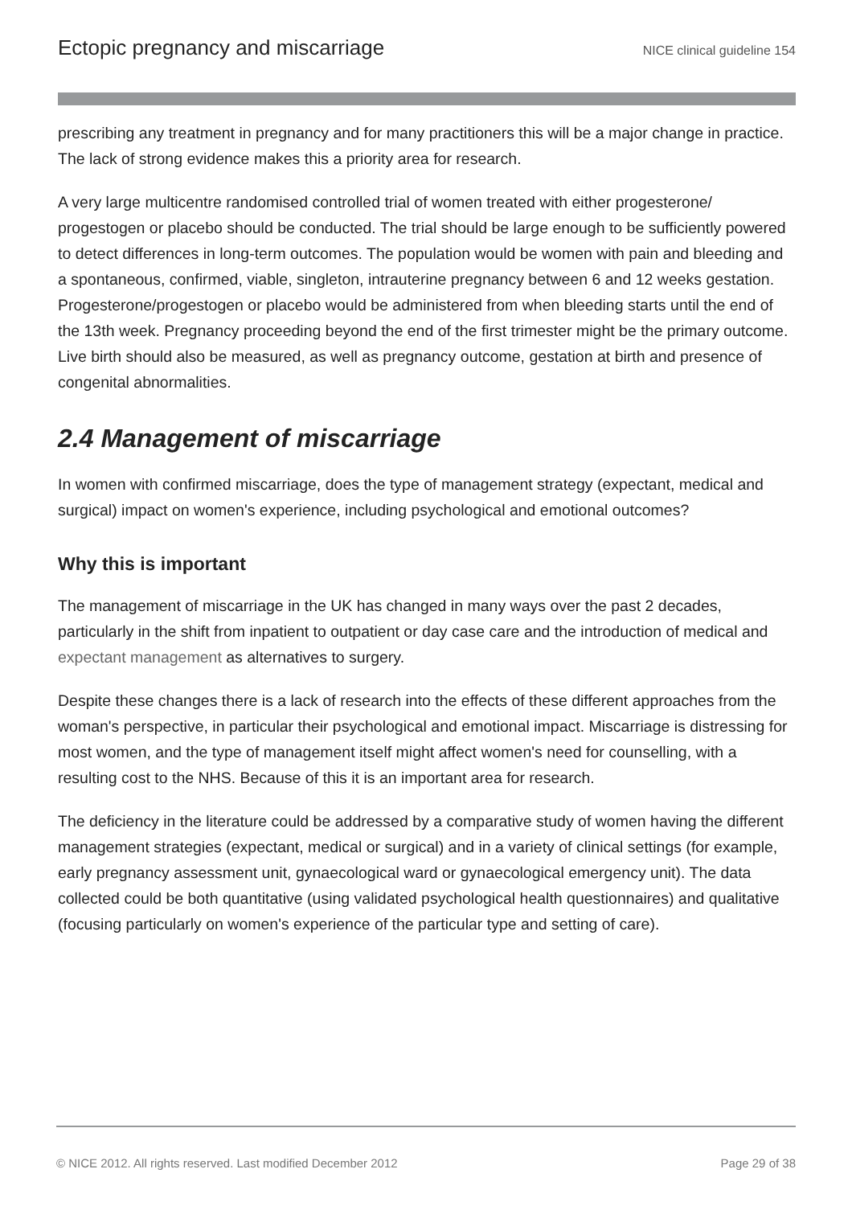Ectopic pregnancy and miscarriage NICE clinical guideline 154
prescribing any treatment in pregnancy and for many practitioners this will be a major change in practice. The lack of strong evidence makes this a priority area for research.
A very large multicentre randomised controlled trial of women treated with either progesterone/ progestogen or placebo should be conducted. The trial should be large enough to be sufficiently powered to detect differences in long-term outcomes. The population would be women with pain and bleeding and a spontaneous, confirmed, viable, singleton, intrauterine pregnancy between 6 and 12 weeks gestation. Progesterone/progestogen or placebo would be administered from when bleeding starts until the end of the 13th week. Pregnancy proceeding beyond the end of the first trimester might be the primary outcome. Live birth should also be measured, as well as pregnancy outcome, gestation at birth and presence of congenital abnormalities.
2.4 Management of miscarriage
In women with confirmed miscarriage, does the type of management strategy (expectant, medical and surgical) impact on women's experience, including psychological and emotional outcomes?
Why this is important
The management of miscarriage in the UK has changed in many ways over the past 2 decades, particularly in the shift from inpatient to outpatient or day case care and the introduction of medical and expectant management as alternatives to surgery.
Despite these changes there is a lack of research into the effects of these different approaches from the woman's perspective, in particular their psychological and emotional impact. Miscarriage is distressing for most women, and the type of management itself might affect women's need for counselling, with a resulting cost to the NHS. Because of this it is an important area for research.
The deficiency in the literature could be addressed by a comparative study of women having the different management strategies (expectant, medical or surgical) and in a variety of clinical settings (for example, early pregnancy assessment unit, gynaecological ward or gynaecological emergency unit). The data collected could be both quantitative (using validated psychological health questionnaires) and qualitative (focusing particularly on women's experience of the particular type and setting of care).
© NICE 2012. All rights reserved. Last modified December 2012 Page 29 of 38